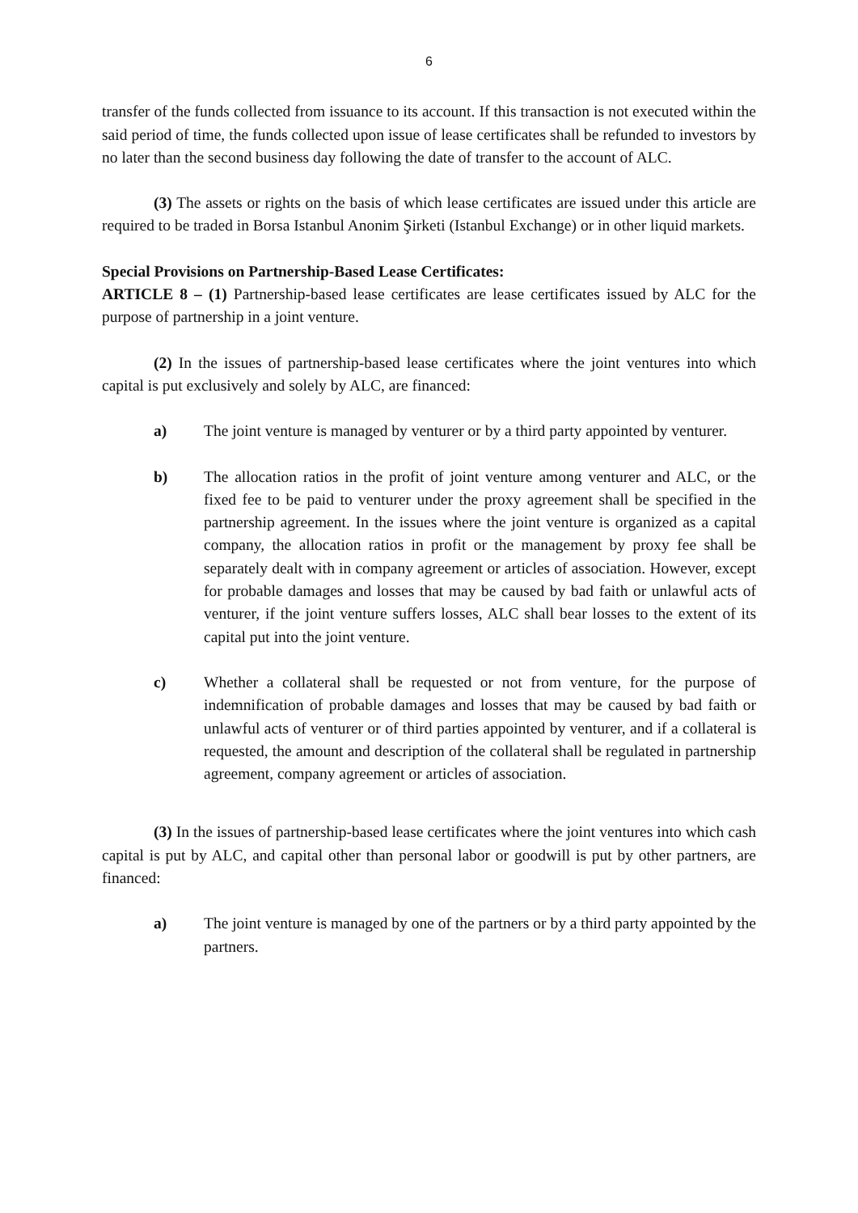6
transfer of the funds collected from issuance to its account. If this transaction is not executed within the said period of time, the funds collected upon issue of lease certificates shall be refunded to investors by no later than the second business day following the date of transfer to the account of ALC.
(3) The assets or rights on the basis of which lease certificates are issued under this article are required to be traded in Borsa Istanbul Anonim Şirketi (Istanbul Exchange) or in other liquid markets.
Special Provisions on Partnership-Based Lease Certificates:
ARTICLE 8 – (1) Partnership-based lease certificates are lease certificates issued by ALC for the purpose of partnership in a joint venture.
(2) In the issues of partnership-based lease certificates where the joint ventures into which capital is put exclusively and solely by ALC, are financed:
a) The joint venture is managed by venturer or by a third party appointed by venturer.
b) The allocation ratios in the profit of joint venture among venturer and ALC, or the fixed fee to be paid to venturer under the proxy agreement shall be specified in the partnership agreement. In the issues where the joint venture is organized as a capital company, the allocation ratios in profit or the management by proxy fee shall be separately dealt with in company agreement or articles of association. However, except for probable damages and losses that may be caused by bad faith or unlawful acts of venturer, if the joint venture suffers losses, ALC shall bear losses to the extent of its capital put into the joint venture.
c) Whether a collateral shall be requested or not from venture, for the purpose of indemnification of probable damages and losses that may be caused by bad faith or unlawful acts of venturer or of third parties appointed by venturer, and if a collateral is requested, the amount and description of the collateral shall be regulated in partnership agreement, company agreement or articles of association.
(3) In the issues of partnership-based lease certificates where the joint ventures into which cash capital is put by ALC, and capital other than personal labor or goodwill is put by other partners, are financed:
a) The joint venture is managed by one of the partners or by a third party appointed by the partners.